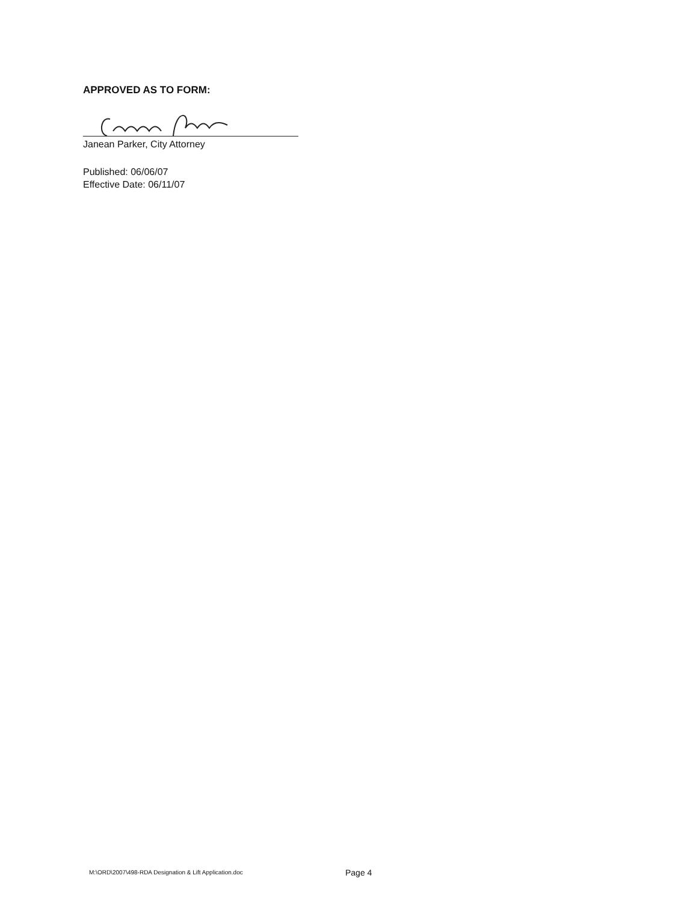APPROVED AS TO FORM:
Janean Parker, City Attorney
Published: 06/06/07
Effective Date: 06/11/07
M:\ORD\2007\498-RDA Designation & Lift Application.doc
Page 4